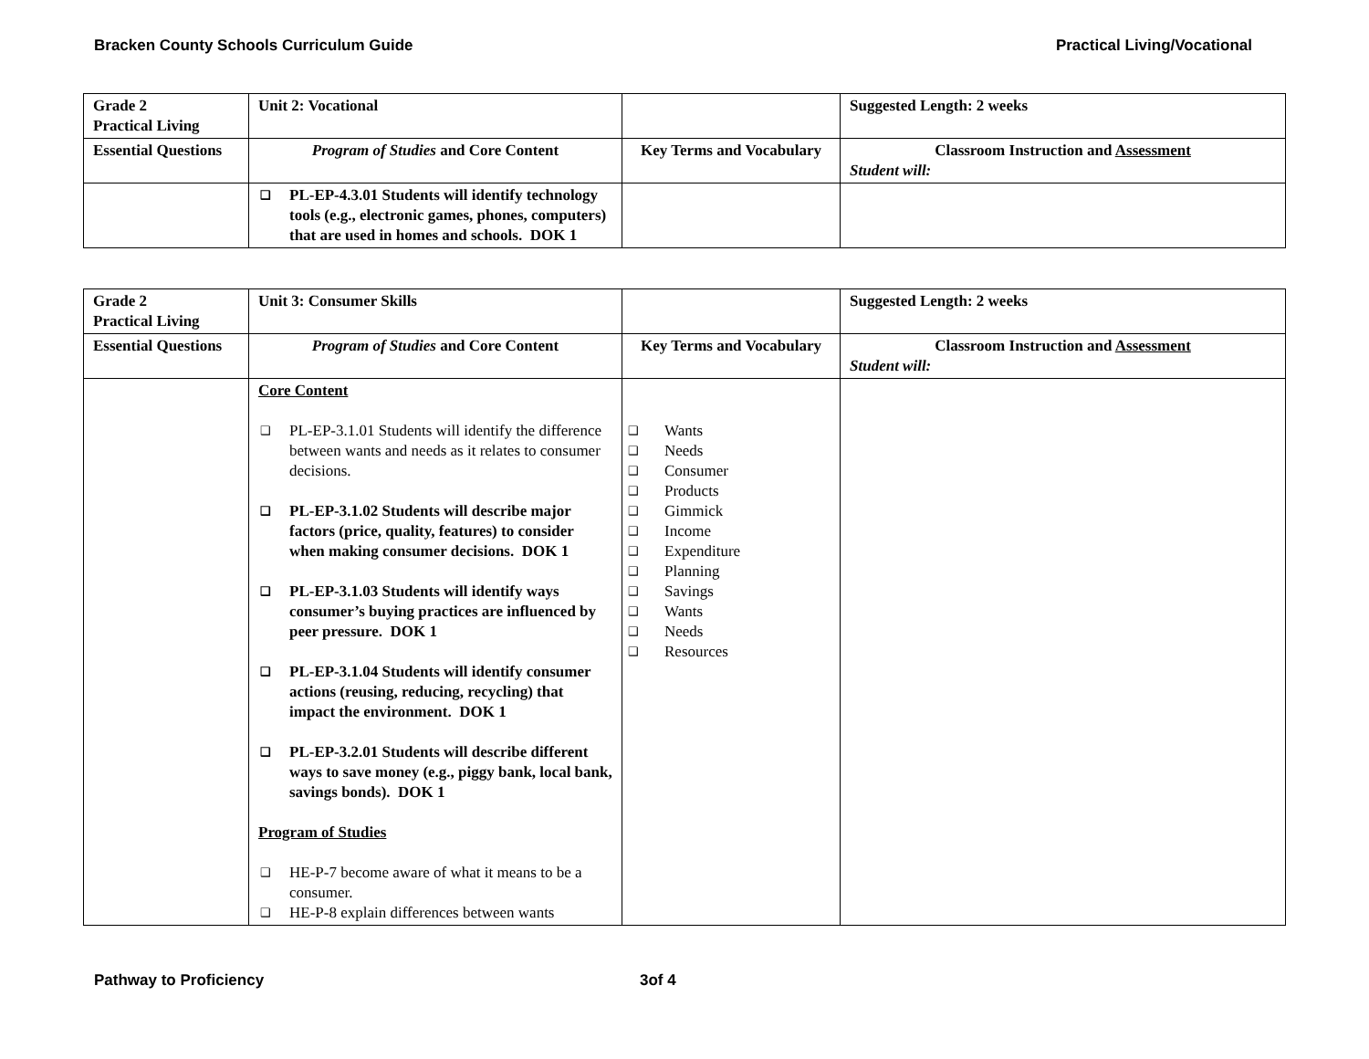Bracken County Schools Curriculum Guide Practical Living/Vocational
| Grade 2 Practical Living | Unit 2: Vocational | | Suggested Length: 2 weeks |
| Essential Questions | Program of Studies and Core Content | Key Terms and Vocabulary | Classroom Instruction and Assessment Student will: |
| | ❑ PL-EP-4.3.01 Students will identify technology tools (e.g., electronic games, phones, computers) that are used in homes and schools. DOK 1 | | |
| Grade 2 Practical Living | Unit 3: Consumer Skills | | Suggested Length: 2 weeks |
| Essential Questions | Program of Studies and Core Content | Key Terms and Vocabulary | Classroom Instruction and Assessment Student will: |
| | Core Content ❑ PL-EP-3.1.01 Students will identify the difference between wants and needs as it relates to consumer decisions. ❑ PL-EP-3.1.02 Students will describe major factors (price, quality, features) to consider when making consumer decisions. DOK 1 ❑ PL-EP-3.1.03 Students will identify ways consumer’s buying practices are influenced by peer pressure. DOK 1 ❑ PL-EP-3.1.04 Students will identify consumer actions (reusing, reducing, recycling) that impact the environment. DOK 1 ❑ PL-EP-3.2.01 Students will describe different ways to save money (e.g., piggy bank, local bank, savings bonds). DOK 1 Program of Studies ❑ HE-P-7 become aware of what it means to be a consumer. ❑ HE-P-8 explain differences between wants | ❑ Wants ❑ Needs ❑ Consumer ❑ Products ❑ Gimmick ❑ Income ❑ Expenditure ❑ Planning ❑ Savings ❑ Wants ❑ Needs ❑ Resources | |
Pathway to Proficiency 3of 4